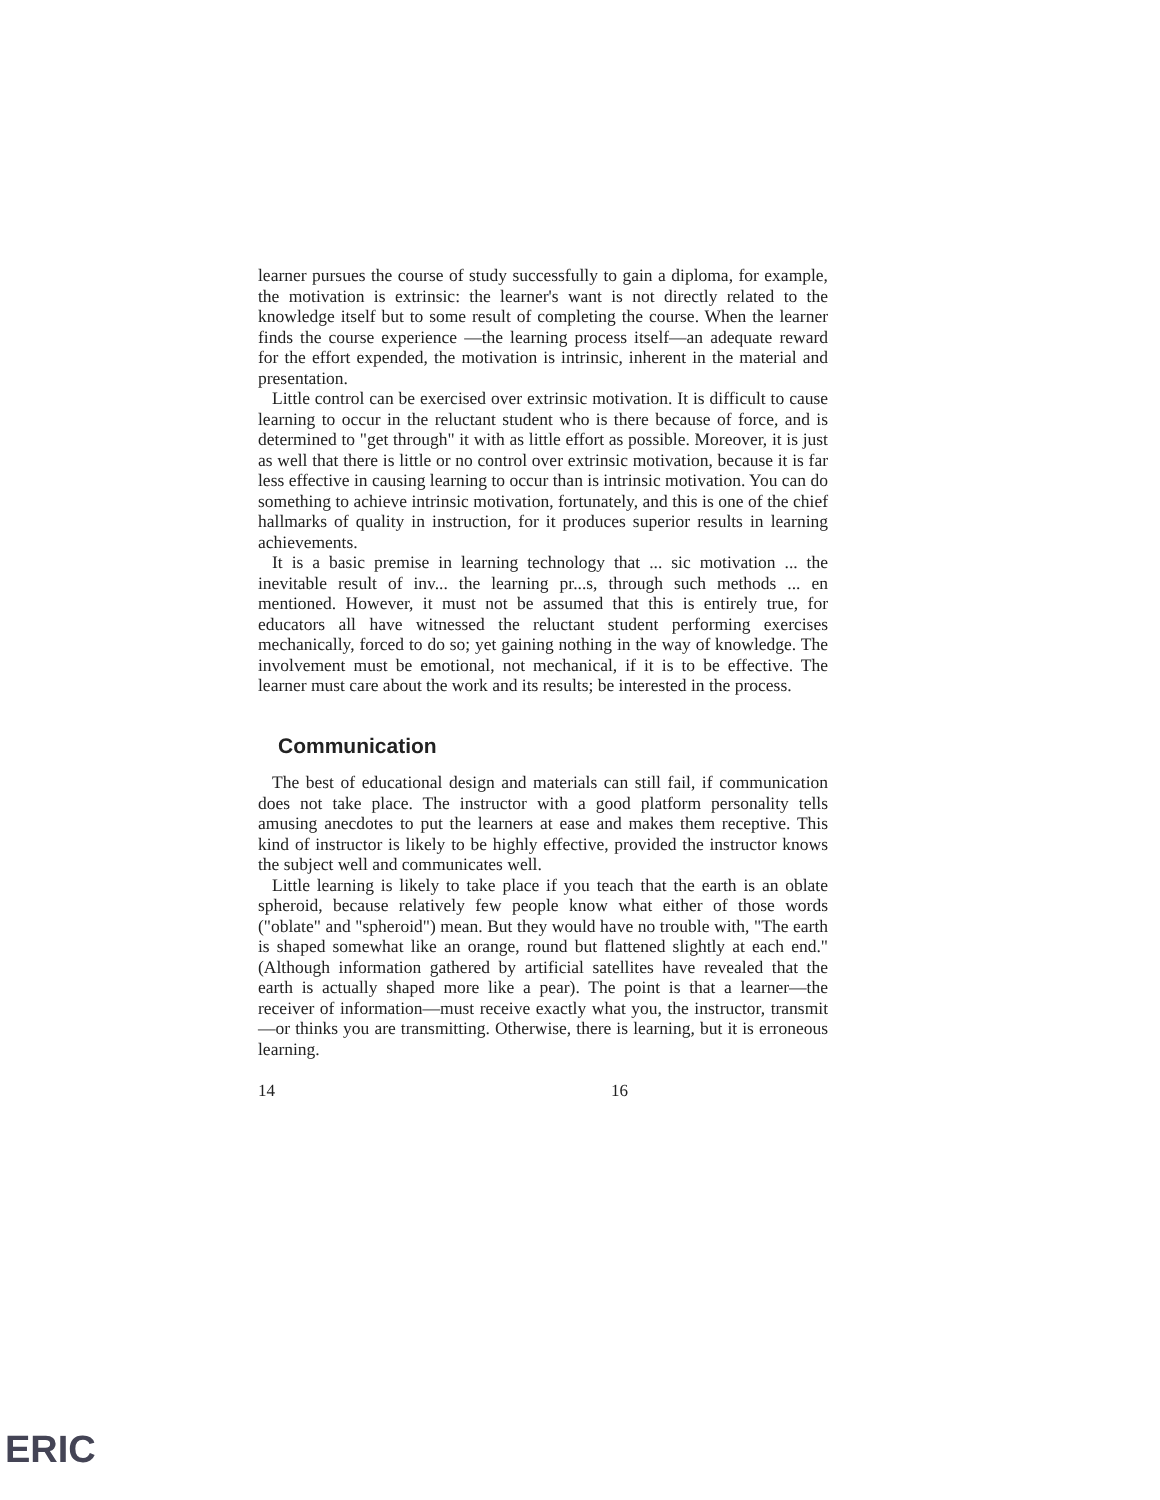learner pursues the course of study successfully to gain a diploma, for example, the motivation is extrinsic: the learner's want is not directly related to the knowledge itself but to some result of completing the course. When the learner finds the course experience —the learning process itself—an adequate reward for the effort expended, the motivation is intrinsic, inherent in the material and presentation.
Little control can be exercised over extrinsic motivation. It is difficult to cause learning to occur in the reluctant student who is there because of force, and is determined to "get through" it with as little effort as possible. Moreover, it is just as well that there is little or no control over extrinsic motivation, because it is far less effective in causing learning to occur than is intrinsic motivation. You can do something to achieve intrinsic motivation, fortunately, and this is one of the chief hallmarks of quality in instruction, for it produces superior results in learning achievements.
It is a basic premise in learning technology that ... sic motivation ... the inevitable result of inv... the learning pr...s, through such methods ... en mentioned. However, it must not be assumed that this is entirely true, for educators all have witnessed the reluctant student performing exercises mechanically, forced to do so; yet gaining nothing in the way of knowledge. The involvement must be emotional, not mechanical, if it is to be effective. The learner must care about the work and its results; be interested in the process.
Communication
The best of educational design and materials can still fail, if communication does not take place. The instructor with a good platform personality tells amusing anecdotes to put the learners at ease and makes them receptive. This kind of instructor is likely to be highly effective, provided the instructor knows the subject well and communicates well.
Little learning is likely to take place if you teach that the earth is an oblate spheroid, because relatively few people know what either of those words ("oblate" and "spheroid") mean. But they would have no trouble with, "The earth is shaped somewhat like an orange, round but flattened slightly at each end." (Although information gathered by artificial satellites have revealed that the earth is actually shaped more like a pear). The point is that a learner—the receiver of information—must receive exactly what you, the instructor, transmit—or thinks you are transmitting. Otherwise, there is learning, but it is erroneous learning.
14 16
ERIC